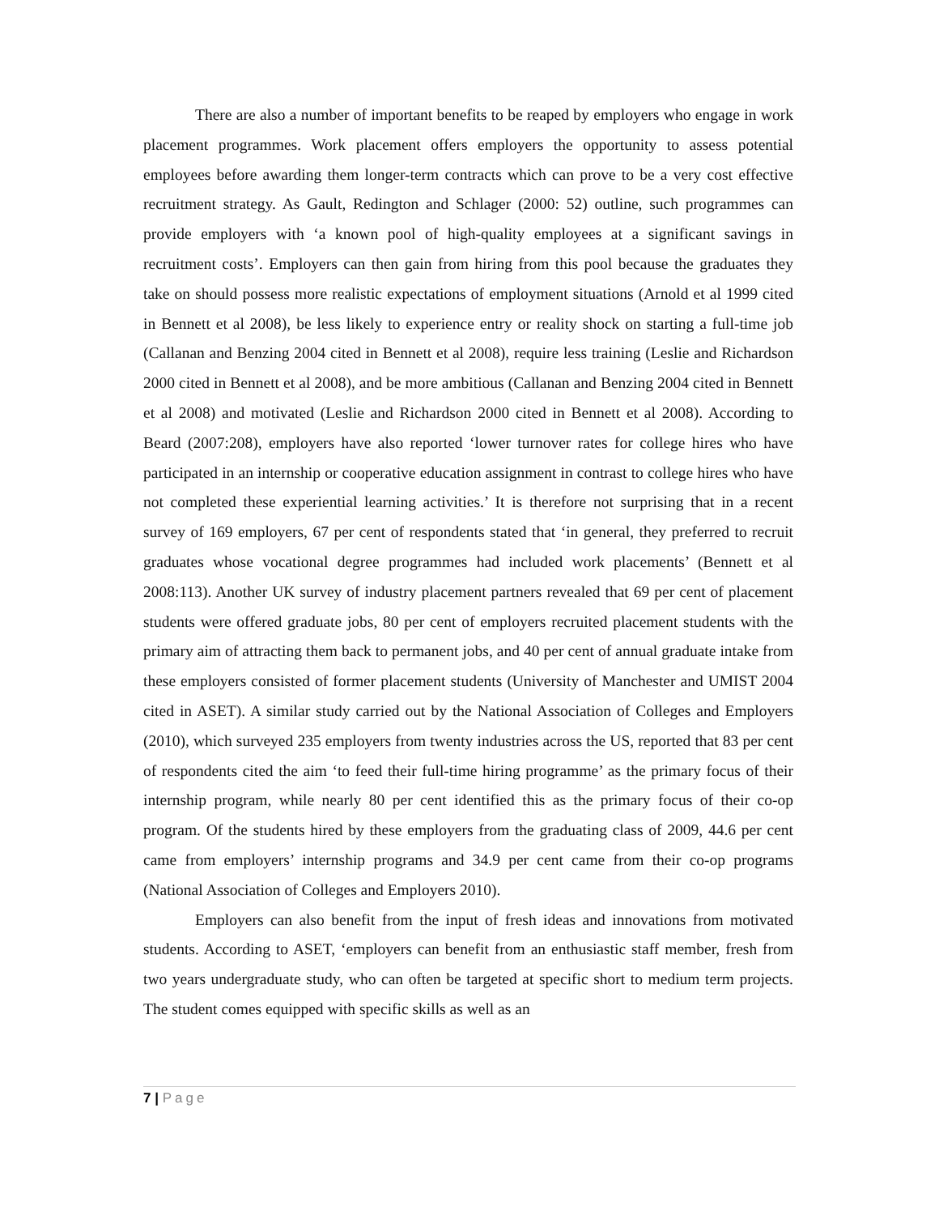There are also a number of important benefits to be reaped by employers who engage in work placement programmes. Work placement offers employers the opportunity to assess potential employees before awarding them longer-term contracts which can prove to be a very cost effective recruitment strategy. As Gault, Redington and Schlager (2000: 52) outline, such programmes can provide employers with ‘a known pool of high-quality employees at a significant savings in recruitment costs’. Employers can then gain from hiring from this pool because the graduates they take on should possess more realistic expectations of employment situations (Arnold et al 1999 cited in Bennett et al 2008), be less likely to experience entry or reality shock on starting a full-time job (Callanan and Benzing 2004 cited in Bennett et al 2008), require less training (Leslie and Richardson 2000 cited in Bennett et al 2008), and be more ambitious (Callanan and Benzing 2004 cited in Bennett et al 2008) and motivated (Leslie and Richardson 2000 cited in Bennett et al 2008). According to Beard (2007:208), employers have also reported ‘lower turnover rates for college hires who have participated in an internship or cooperative education assignment in contrast to college hires who have not completed these experiential learning activities.’ It is therefore not surprising that in a recent survey of 169 employers, 67 per cent of respondents stated that ‘in general, they preferred to recruit graduates whose vocational degree programmes had included work placements’ (Bennett et al 2008:113). Another UK survey of industry placement partners revealed that 69 per cent of placement students were offered graduate jobs, 80 per cent of employers recruited placement students with the primary aim of attracting them back to permanent jobs, and 40 per cent of annual graduate intake from these employers consisted of former placement students (University of Manchester and UMIST 2004 cited in ASET). A similar study carried out by the National Association of Colleges and Employers (2010), which surveyed 235 employers from twenty industries across the US, reported that 83 per cent of respondents cited the aim ‘to feed their full-time hiring programme’ as the primary focus of their internship program, while nearly 80 per cent identified this as the primary focus of their co-op program. Of the students hired by these employers from the graduating class of 2009, 44.6 per cent came from employers’ internship programs and 34.9 per cent came from their co-op programs (National Association of Colleges and Employers 2010).
Employers can also benefit from the input of fresh ideas and innovations from motivated students. According to ASET, ‘employers can benefit from an enthusiastic staff member, fresh from two years undergraduate study, who can often be targeted at specific short to medium term projects. The student comes equipped with specific skills as well as an
7 | Page